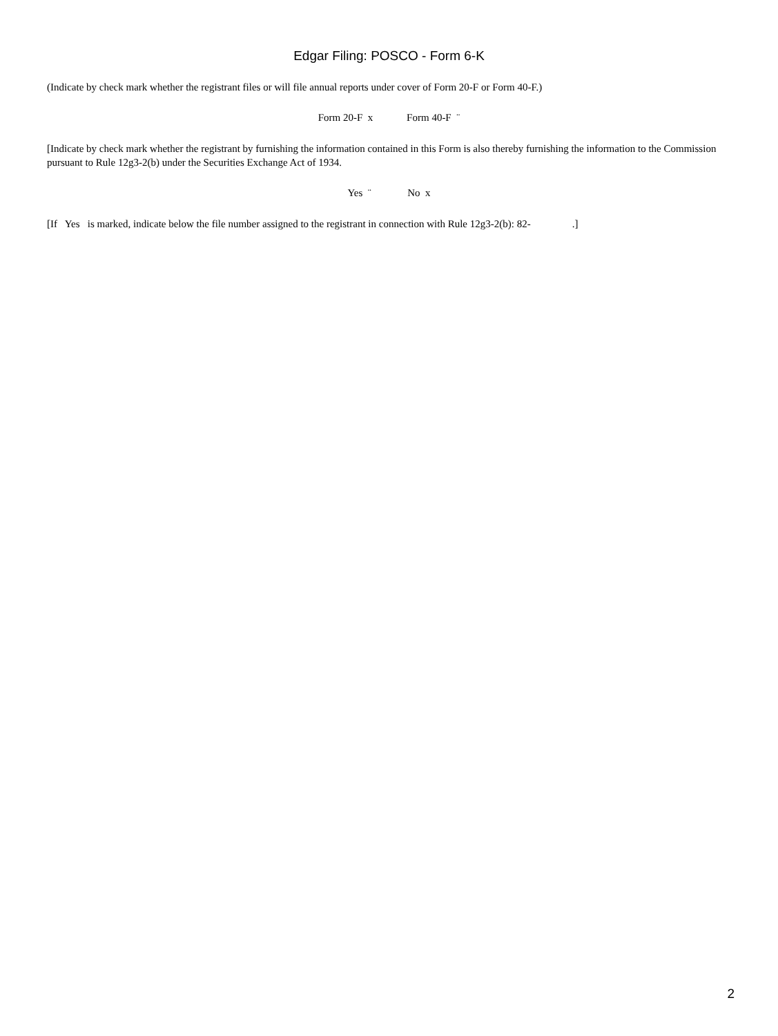Edgar Filing: POSCO - Form 6-K
(Indicate by check mark whether the registrant files or will file annual reports under cover of Form 20-F or Form 40-F.)
Form 20-F x Form 40-F ¨
[Indicate by check mark whether the registrant by furnishing the information contained in this Form is also thereby furnishing the information to the Commission pursuant to Rule 12g3-2(b) under the Securities Exchange Act of 1934.
Yes ¨ No x
[If Yes is marked, indicate below the file number assigned to the registrant in connection with Rule 12g3-2(b): 82- .]
2